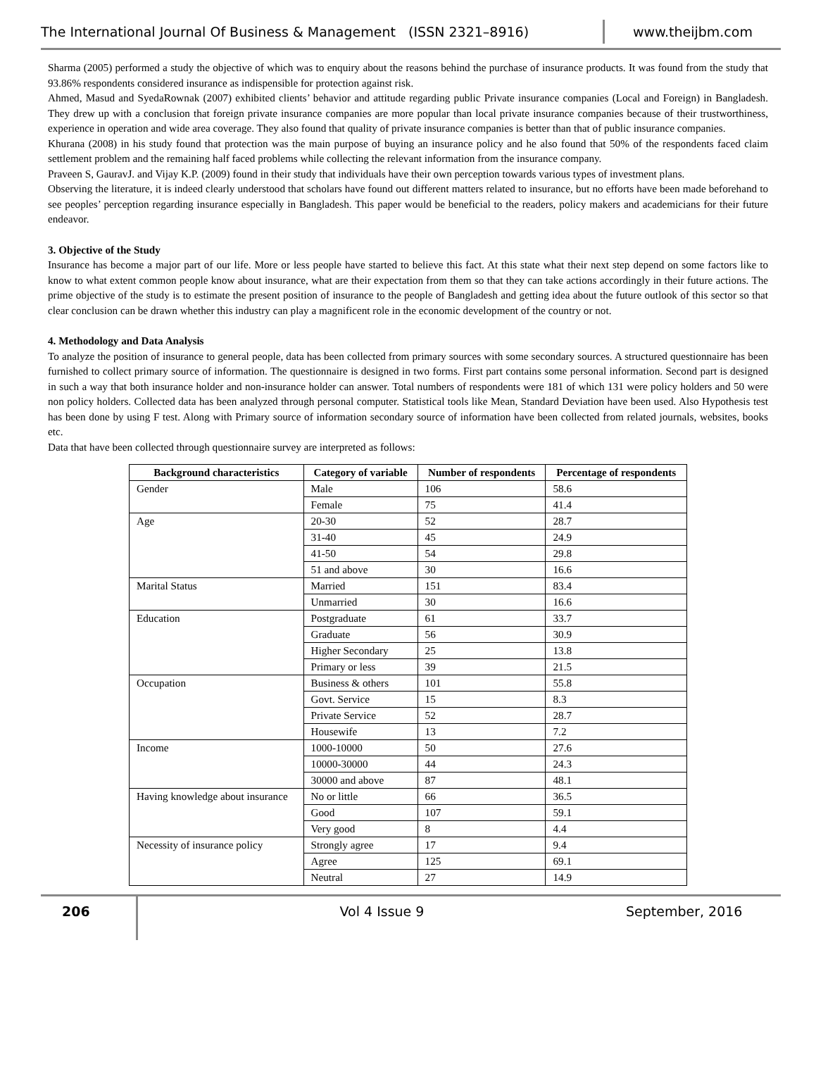The International Journal Of Business & Management (ISSN 2321–8916)
www.theijbm.com
Sharma (2005) performed a study the objective of which was to enquiry about the reasons behind the purchase of insurance products. It was found from the study that 93.86% respondents considered insurance as indispensible for protection against risk.
Ahmed, Masud and SyedaRownak (2007) exhibited clients’ behavior and attitude regarding public Private insurance companies (Local and Foreign) in Bangladesh. They drew up with a conclusion that foreign private insurance companies are more popular than local private insurance companies because of their trustworthiness, experience in operation and wide area coverage. They also found that quality of private insurance companies is better than that of public insurance companies.
Khurana (2008) in his study found that protection was the main purpose of buying an insurance policy and he also found that 50% of the respondents faced claim settlement problem and the remaining half faced problems while collecting the relevant information from the insurance company.
Praveen S, GauravJ. and Vijay K.P. (2009) found in their study that individuals have their own perception towards various types of investment plans.
Observing the literature, it is indeed clearly understood that scholars have found out different matters related to insurance, but no efforts have been made beforehand to see peoples’ perception regarding insurance especially in Bangladesh. This paper would be beneficial to the readers, policy makers and academicians for their future endeavor.
3. Objective of the Study
Insurance has become a major part of our life. More or less people have started to believe this fact. At this state what their next step depend on some factors like to know to what extent common people know about insurance, what are their expectation from them so that they can take actions accordingly in their future actions. The prime objective of the study is to estimate the present position of insurance to the people of Bangladesh and getting idea about the future outlook of this sector so that clear conclusion can be drawn whether this industry can play a magnificent role in the economic development of the country or not.
4. Methodology and Data Analysis
To analyze the position of insurance to general people, data has been collected from primary sources with some secondary sources. A structured questionnaire has been furnished to collect primary source of information. The questionnaire is designed in two forms. First part contains some personal information. Second part is designed in such a way that both insurance holder and non-insurance holder can answer. Total numbers of respondents were 181 of which 131 were policy holders and 50 were non policy holders. Collected data has been analyzed through personal computer. Statistical tools like Mean, Standard Deviation have been used. Also Hypothesis test has been done by using F test. Along with Primary source of information secondary source of information have been collected from related journals, websites, books etc.
Data that have been collected through questionnaire survey are interpreted as follows:
| Background characteristics | Category of variable | Number of respondents | Percentage of respondents |
| --- | --- | --- | --- |
| Gender | Male | 106 | 58.6 |
| | Female | 75 | 41.4 |
| Age | 20-30 | 52 | 28.7 |
| | 31-40 | 45 | 24.9 |
| | 41-50 | 54 | 29.8 |
| | 51 and above | 30 | 16.6 |
| Marital Status | Married | 151 | 83.4 |
| | Unmarried | 30 | 16.6 |
| Education | Postgraduate | 61 | 33.7 |
| | Graduate | 56 | 30.9 |
| | Higher Secondary | 25 | 13.8 |
| | Primary or less | 39 | 21.5 |
| Occupation | Business & others | 101 | 55.8 |
| | Govt. Service | 15 | 8.3 |
| | Private Service | 52 | 28.7 |
| | Housewife | 13 | 7.2 |
| Income | 1000-10000 | 50 | 27.6 |
| | 10000-30000 | 44 | 24.3 |
| | 30000 and above | 87 | 48.1 |
| Having knowledge about insurance | No or little | 66 | 36.5 |
| | Good | 107 | 59.1 |
| | Very good | 8 | 4.4 |
| Necessity of insurance policy | Strongly agree | 17 | 9.4 |
| | Agree | 125 | 69.1 |
| | Neutral | 27 | 14.9 |
206 Vol 4 Issue 9 September, 2016